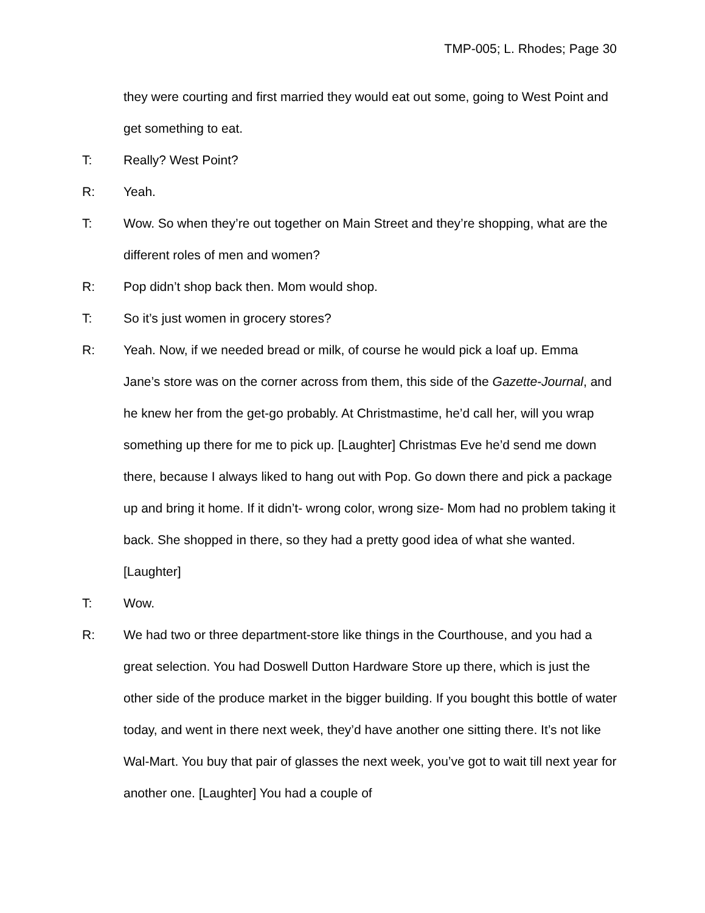TMP-005; L. Rhodes; Page 30
they were courting and first married they would eat out some, going to West Point and get something to eat.
T: Really? West Point?
R: Yeah.
T: Wow. So when they’re out together on Main Street and they’re shopping, what are the different roles of men and women?
R: Pop didn’t shop back then. Mom would shop.
T: So it’s just women in grocery stores?
R: Yeah. Now, if we needed bread or milk, of course he would pick a loaf up. Emma Jane’s store was on the corner across from them, this side of the Gazette-Journal, and he knew her from the get-go probably. At Christmastime, he’d call her, will you wrap something up there for me to pick up. [Laughter] Christmas Eve he’d send me down there, because I always liked to hang out with Pop. Go down there and pick a package up and bring it home. If it didn’t- wrong color, wrong size- Mom had no problem taking it back. She shopped in there, so they had a pretty good idea of what she wanted. [Laughter]
T: Wow.
R: We had two or three department-store like things in the Courthouse, and you had a great selection. You had Doswell Dutton Hardware Store up there, which is just the other side of the produce market in the bigger building. If you bought this bottle of water today, and went in there next week, they’d have another one sitting there. It’s not like Wal-Mart. You buy that pair of glasses the next week, you’ve got to wait till next year for another one. [Laughter] You had a couple of